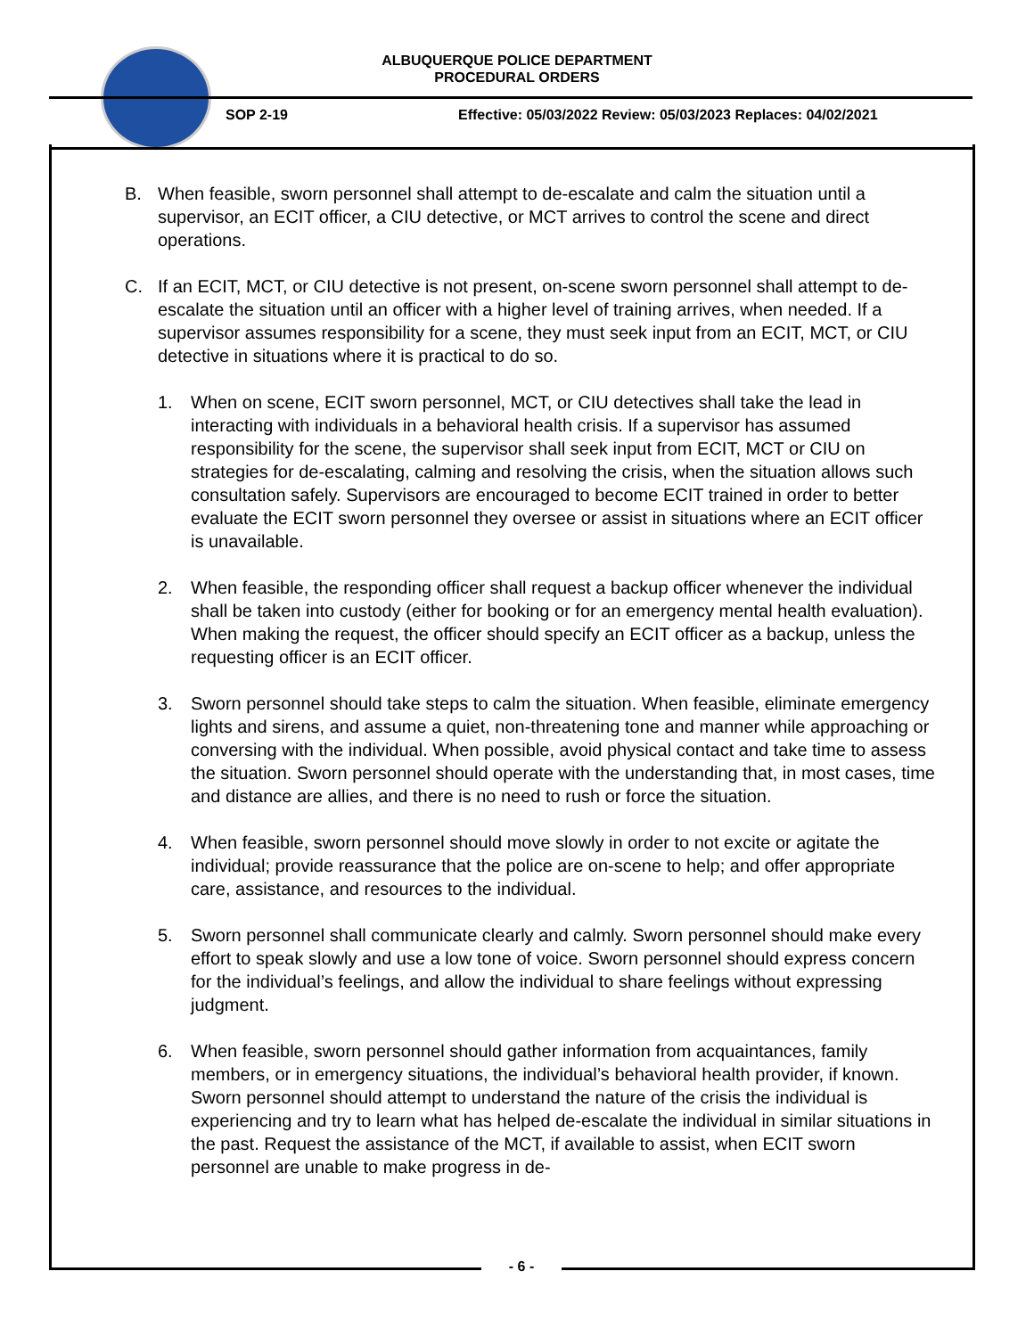ALBUQUERQUE POLICE DEPARTMENT
PROCEDURAL ORDERS
SOP 2-19
Effective: 05/03/2022 Review: 05/03/2023 Replaces: 04/02/2021
B. When feasible, sworn personnel shall attempt to de-escalate and calm the situation until a supervisor, an ECIT officer, a CIU detective, or MCT arrives to control the scene and direct operations.
C. If an ECIT, MCT, or CIU detective is not present, on-scene sworn personnel shall attempt to de-escalate the situation until an officer with a higher level of training arrives, when needed. If a supervisor assumes responsibility for a scene, they must seek input from an ECIT, MCT, or CIU detective in situations where it is practical to do so.
1. When on scene, ECIT sworn personnel, MCT, or CIU detectives shall take the lead in interacting with individuals in a behavioral health crisis. If a supervisor has assumed responsibility for the scene, the supervisor shall seek input from ECIT, MCT or CIU on strategies for de-escalating, calming and resolving the crisis, when the situation allows such consultation safely. Supervisors are encouraged to become ECIT trained in order to better evaluate the ECIT sworn personnel they oversee or assist in situations where an ECIT officer is unavailable.
2. When feasible, the responding officer shall request a backup officer whenever the individual shall be taken into custody (either for booking or for an emergency mental health evaluation). When making the request, the officer should specify an ECIT officer as a backup, unless the requesting officer is an ECIT officer.
3. Sworn personnel should take steps to calm the situation. When feasible, eliminate emergency lights and sirens, and assume a quiet, non-threatening tone and manner while approaching or conversing with the individual. When possible, avoid physical contact and take time to assess the situation. Sworn personnel should operate with the understanding that, in most cases, time and distance are allies, and there is no need to rush or force the situation.
4. When feasible, sworn personnel should move slowly in order to not excite or agitate the individual; provide reassurance that the police are on-scene to help; and offer appropriate care, assistance, and resources to the individual.
5. Sworn personnel shall communicate clearly and calmly. Sworn personnel should make every effort to speak slowly and use a low tone of voice. Sworn personnel should express concern for the individual’s feelings, and allow the individual to share feelings without expressing judgment.
6. When feasible, sworn personnel should gather information from acquaintances, family members, or in emergency situations, the individual’s behavioral health provider, if known. Sworn personnel should attempt to understand the nature of the crisis the individual is experiencing and try to learn what has helped de-escalate the individual in similar situations in the past. Request the assistance of the MCT, if available to assist, when ECIT sworn personnel are unable to make progress in de-
- 6 -